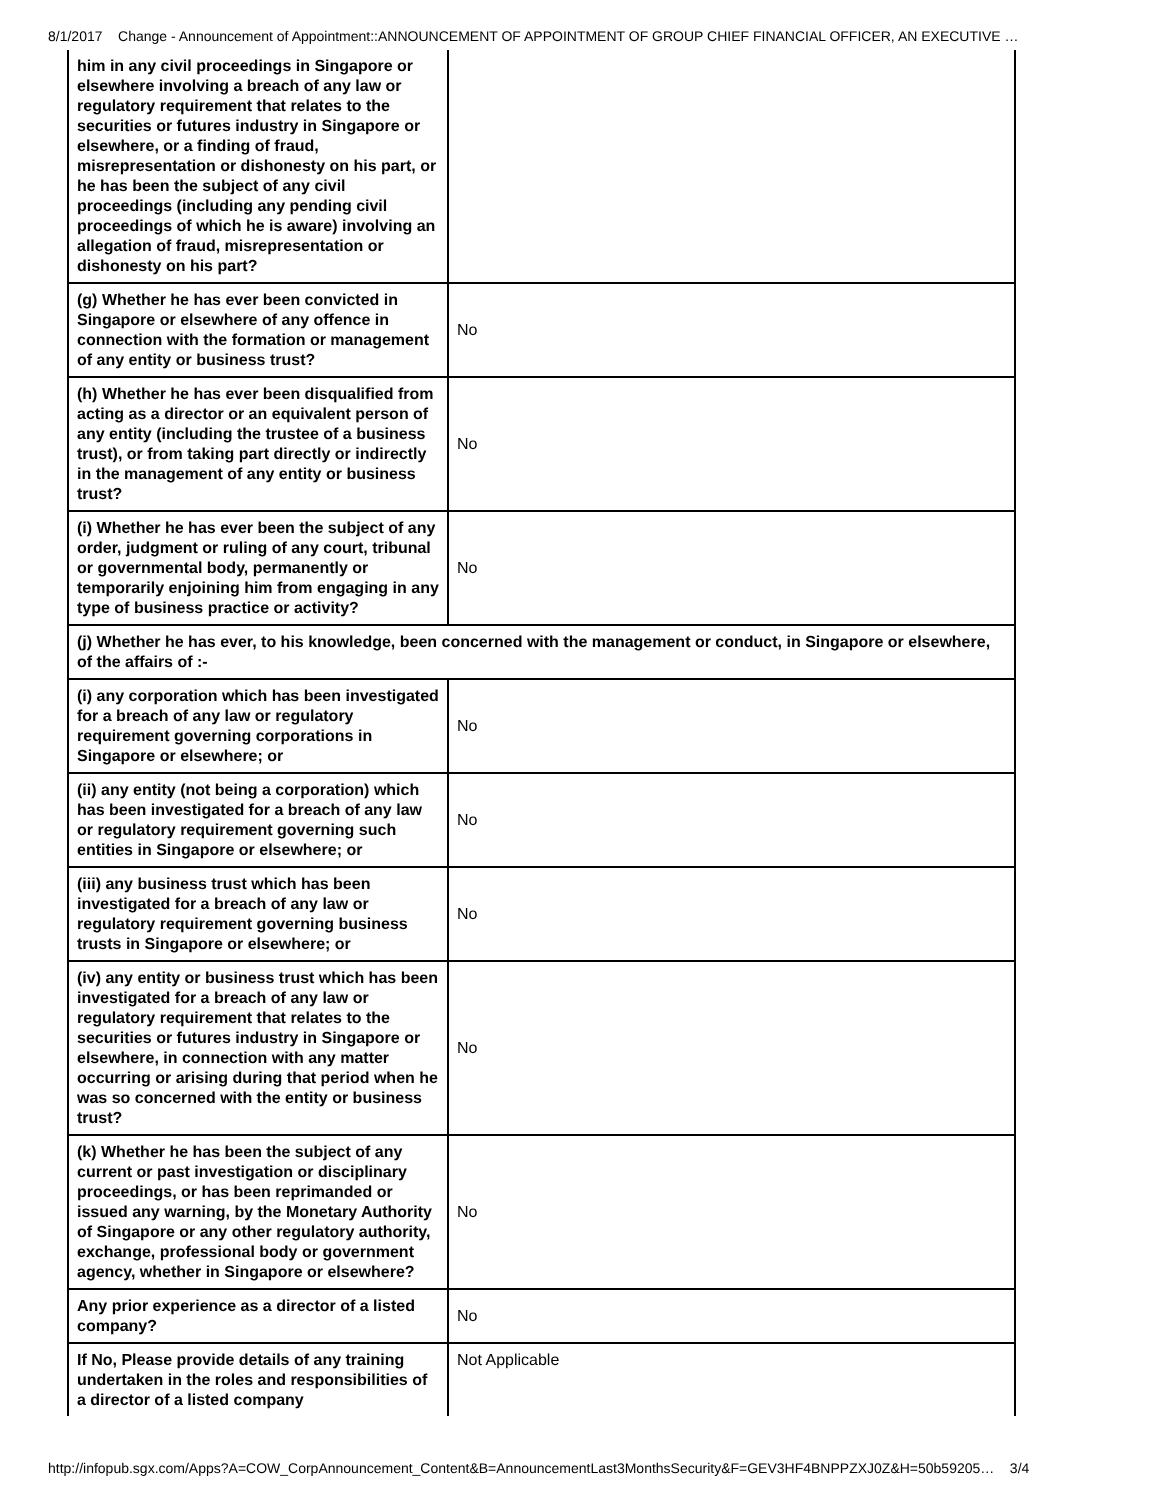8/1/2017 Change - Announcement of Appointment::ANNOUNCEMENT OF APPOINTMENT OF GROUP CHIEF FINANCIAL OFFICER, AN EXECUTIVE …
| him in any civil proceedings in Singapore or elsewhere involving a breach of any law or regulatory requirement that relates to the securities or futures industry in Singapore or elsewhere, or a finding of fraud, misrepresentation or dishonesty on his part, or he has been the subject of any civil proceedings (including any pending civil proceedings of which he is aware) involving an allegation of fraud, misrepresentation or dishonesty on his part? | |
| (g) Whether he has ever been convicted in Singapore or elsewhere of any offence in connection with the formation or management of any entity or business trust? | No |
| (h) Whether he has ever been disqualified from acting as a director or an equivalent person of any entity (including the trustee of a business trust), or from taking part directly or indirectly in the management of any entity or business trust? | No |
| (i) Whether he has ever been the subject of any order, judgment or ruling of any court, tribunal or governmental body, permanently or temporarily enjoining him from engaging in any type of business practice or activity? | No |
| (j) Whether he has ever, to his knowledge, been concerned with the management or conduct, in Singapore or elsewhere, of the affairs of :- | |
| (i) any corporation which has been investigated for a breach of any law or regulatory requirement governing corporations in Singapore or elsewhere; or | No |
| (ii) any entity (not being a corporation) which has been investigated for a breach of any law or regulatory requirement governing such entities in Singapore or elsewhere; or | No |
| (iii) any business trust which has been investigated for a breach of any law or regulatory requirement governing business trusts in Singapore or elsewhere; or | No |
| (iv) any entity or business trust which has been investigated for a breach of any law or regulatory requirement that relates to the securities or futures industry in Singapore or elsewhere, in connection with any matter occurring or arising during that period when he was so concerned with the entity or business trust? | No |
| (k) Whether he has been the subject of any current or past investigation or disciplinary proceedings, or has been reprimanded or issued any warning, by the Monetary Authority of Singapore or any other regulatory authority, exchange, professional body or government agency, whether in Singapore or elsewhere? | No |
| Any prior experience as a director of a listed company? | No |
| If No, Please provide details of any training undertaken in the roles and responsibilities of a director of a listed company | Not Applicable |
http://infopub.sgx.com/Apps?A=COW_CorpAnnouncement_Content&B=AnnouncementLast3MonthsSecurity&F=GEV3HF4BNPPZXJ0Z&H=50b59205… 3/4